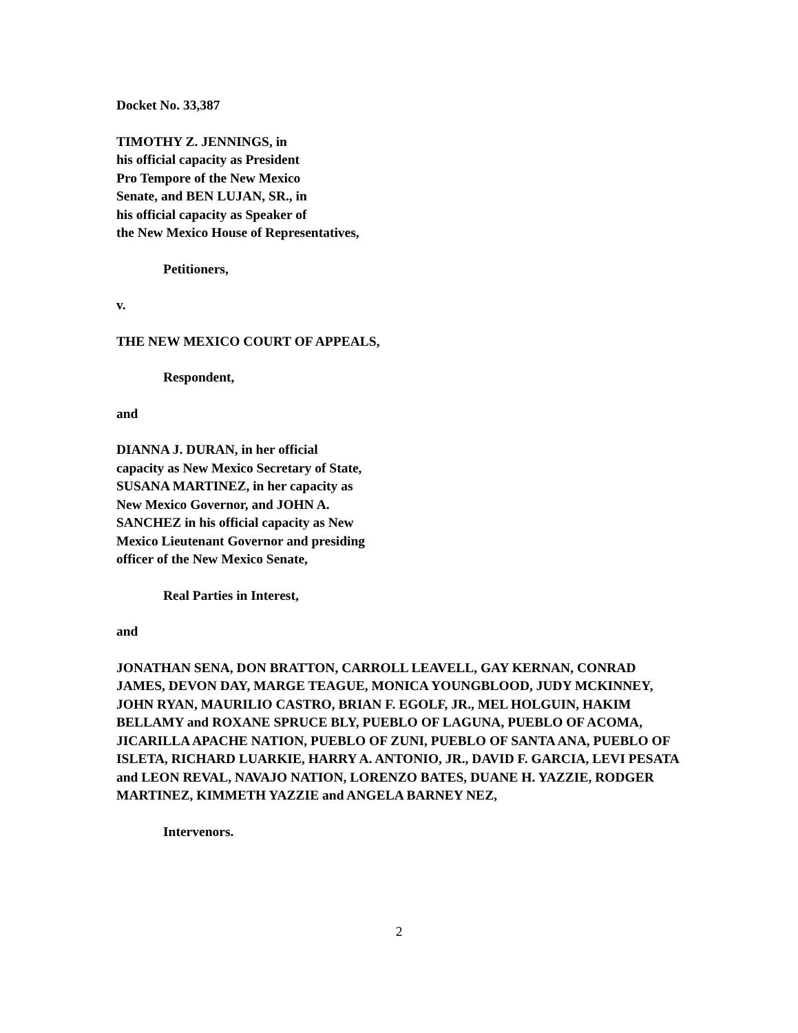Docket No. 33,387
TIMOTHY Z. JENNINGS, in
his official capacity as President
Pro Tempore of the New Mexico
Senate, and BEN LUJAN, SR., in
his official capacity as Speaker of
the New Mexico House of Representatives,
Petitioners,
v.
THE NEW MEXICO COURT OF APPEALS,
Respondent,
and
DIANNA J. DURAN, in her official
capacity as New Mexico Secretary of State,
SUSANA MARTINEZ, in her capacity as
New Mexico Governor, and JOHN A.
SANCHEZ in his official capacity as New
Mexico Lieutenant Governor and presiding
officer of the New Mexico Senate,
Real Parties in Interest,
and
JONATHAN SENA, DON BRATTON, CARROLL LEAVELL, GAY KERNAN, CONRAD JAMES, DEVON DAY, MARGE TEAGUE, MONICA YOUNGBLOOD, JUDY MCKINNEY, JOHN RYAN, MAURILIO CASTRO, BRIAN F. EGOLF, JR., MEL HOLGUIN, HAKIM BELLAMY and ROXANE SPRUCE BLY, PUEBLO OF LAGUNA, PUEBLO OF ACOMA,
JICARILLA APACHE NATION, PUEBLO OF ZUNI, PUEBLO OF SANTA ANA, PUEBLO OF ISLETA, RICHARD LUARKIE, HARRY A. ANTONIO, JR., DAVID F. GARCIA, LEVI PESATA and LEON REVAL, NAVAJO NATION, LORENZO BATES, DUANE H. YAZZIE, RODGER MARTINEZ, KIMMETH YAZZIE and ANGELA BARNEY NEZ,
Intervenors.
2